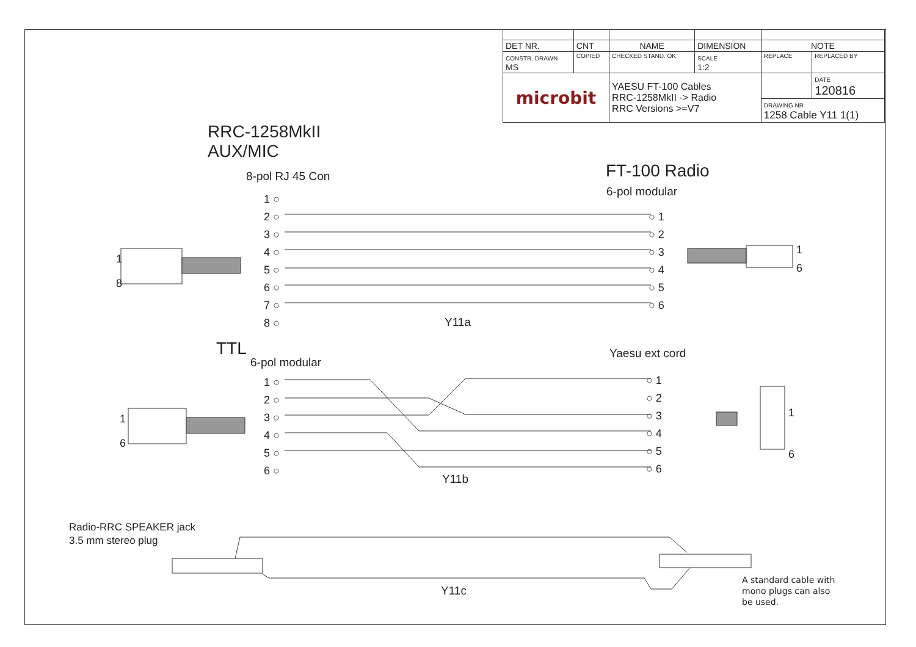| DET NR. | CNT | NAME | DIMENSION | NOTE | |
| CONSTR. DRAWN MS | COPIED | CHECKED STAND. OK | SCALE 1:2 | REPLACE | REPLACED BY |
| microbit | | YAESU FT-100 Cables RRC-1258MkII -> Radio RRC Versions >=V7 | | | DATE 120816 |
| | | | | DRAWING NR 1258 Cable Y11 1(1) | |
RRC-1258MkII
AUX/MIC
8-pol RJ 45 Con
1 ○
2 ○
3 ○
4 ○
5 ○
6 ○
7 ○
8 ○
FT-100 Radio
6-pol modular
○ 1
○ 2
○ 3
○ 4
○ 5
○ 6
1
8
1
6
Y11a
TTL
6-pol modular
1 ○
2 ○
3 ○
4 ○
5 ○
6 ○
Yaesu ext cord
○ 1
○ 2
○ 3
○ 4
○ 5
○ 6
1
6
1
6
Y11b
Radio-RRC SPEAKER jack
3.5 mm stereo plug
Y11c
A standard cable with
mono plugs can also
be used.